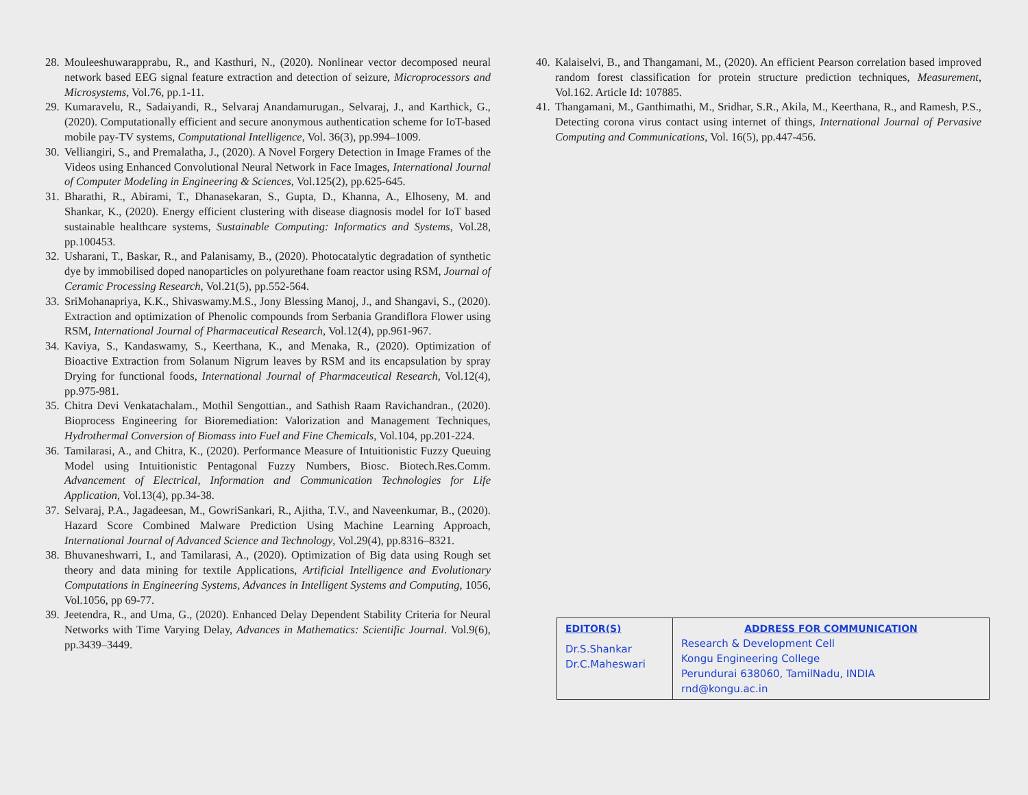28. Mouleeshuwarapprabu, R., and Kasthuri, N., (2020). Nonlinear vector decomposed neural network based EEG signal feature extraction and detection of seizure, Microprocessors and Microsystems, Vol.76, pp.1-11.
29. Kumaravelu, R., Sadaiyandi, R., Selvaraj Anandamurugan., Selvaraj, J., and Karthick, G., (2020). Computationally efficient and secure anonymous authentication scheme for IoT-based mobile pay-TV systems, Computational Intelligence, Vol. 36(3), pp.994–1009.
30. Velliangiri, S., and Premalatha, J., (2020). A Novel Forgery Detection in Image Frames of the Videos using Enhanced Convolutional Neural Network in Face Images, International Journal of Computer Modeling in Engineering & Sciences, Vol.125(2), pp.625-645.
31. Bharathi, R., Abirami, T., Dhanasekaran, S., Gupta, D., Khanna, A., Elhoseny, M. and Shankar, K., (2020). Energy efficient clustering with disease diagnosis model for IoT based sustainable healthcare systems, Sustainable Computing: Informatics and Systems, Vol.28, pp.100453.
32. Usharani, T., Baskar, R., and Palanisamy, B., (2020). Photocatalytic degradation of synthetic dye by immobilised doped nanoparticles on polyurethane foam reactor using RSM, Journal of Ceramic Processing Research, Vol.21(5), pp.552-564.
33. SriMohanapriya, K.K., Shivaswamy.M.S., Jony Blessing Manoj, J., and Shangavi, S., (2020). Extraction and optimization of Phenolic compounds from Serbania Grandiflora Flower using RSM, International Journal of Pharmaceutical Research, Vol.12(4), pp.961-967.
34. Kaviya, S., Kandaswamy, S., Keerthana, K., and Menaka, R., (2020). Optimization of Bioactive Extraction from Solanum Nigrum leaves by RSM and its encapsulation by spray Drying for functional foods, International Journal of Pharmaceutical Research, Vol.12(4), pp.975-981.
35. Chitra Devi Venkatachalam., Mothil Sengottian., and Sathish Raam Ravichandran., (2020). Bioprocess Engineering for Bioremediation: Valorization and Management Techniques, Hydrothermal Conversion of Biomass into Fuel and Fine Chemicals, Vol.104, pp.201-224.
36. Tamilarasi, A., and Chitra, K., (2020). Performance Measure of Intuitionistic Fuzzy Queuing Model using Intuitionistic Pentagonal Fuzzy Numbers, Biosc. Biotech.Res.Comm. Advancement of Electrical, Information and Communication Technologies for Life Application, Vol.13(4), pp.34-38.
37. Selvaraj, P.A., Jagadeesan, M., GowriSankari, R., Ajitha, T.V., and Naveenkumar, B., (2020). Hazard Score Combined Malware Prediction Using Machine Learning Approach, International Journal of Advanced Science and Technology, Vol.29(4), pp.8316–8321.
38. Bhuvaneshwarri, I., and Tamilarasi, A., (2020). Optimization of Big data using Rough set theory and data mining for textile Applications, Artificial Intelligence and Evolutionary Computations in Engineering Systems, Advances in Intelligent Systems and Computing, 1056, Vol.1056, pp 69-77.
39. Jeetendra, R., and Uma, G., (2020). Enhanced Delay Dependent Stability Criteria for Neural Networks with Time Varying Delay, Advances in Mathematics: Scientific Journal. Vol.9(6), pp.3439–3449.
40. Kalaiselvi, B., and Thangamani, M., (2020). An efficient Pearson correlation based improved random forest classification for protein structure prediction techniques, Measurement, Vol.162. Article Id: 107885.
41. Thangamani, M., Ganthimathi, M., Sridhar, S.R., Akila, M., Keerthana, R., and Ramesh, P.S., Detecting corona virus contact using internet of things, International Journal of Pervasive Computing and Communications, Vol. 16(5), pp.447-456.
| EDITOR(S) Dr.S.Shankar Dr.C.Maheswari | ADDRESS FOR COMMUNICATION Research & Development Cell Kongu Engineering College Perundurai 638060, TamilNadu, INDIA rnd@kongu.ac.in |